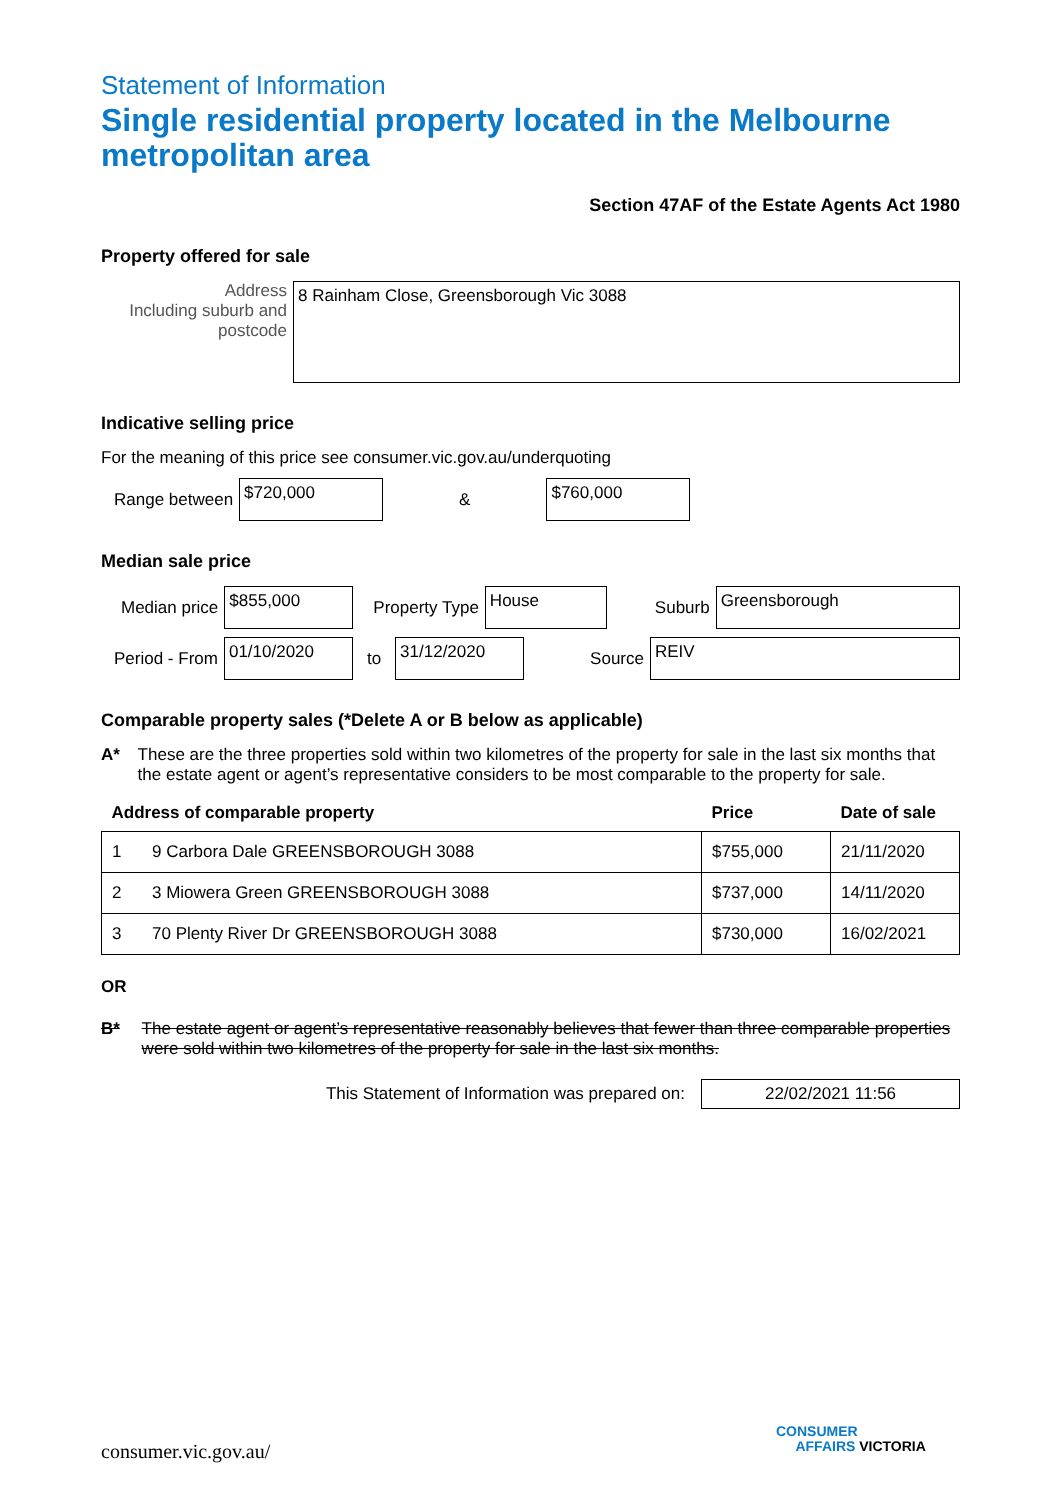Statement of Information
Single residential property located in the Melbourne metropolitan area
Section 47AF of the Estate Agents Act 1980
Property offered for sale
Address
Including suburb and postcode
8 Rainham Close, Greensborough Vic 3088
Indicative selling price
For the meaning of this price see consumer.vic.gov.au/underquoting
Range between
$720,000
&
$760,000
Median sale price
Median price
$855,000
Property Type
House
Suburb
Greensborough
Period - From
01/10/2020
to
31/12/2020
Source
REIV
Comparable property sales (*Delete A or B below as applicable)
A* These are the three properties sold within two kilometres of the property for sale in the last six months that the estate agent or agent’s representative considers to be most comparable to the property for sale.
| Address of comparable property | | Price | Date of sale |
| --- | --- | --- | --- |
| 1 | 9 Carbora Dale GREENSBOROUGH 3088 | $755,000 | 21/11/2020 |
| 2 | 3 Miowera Green GREENSBOROUGH 3088 | $737,000 | 14/11/2020 |
| 3 | 70 Plenty River Dr GREENSBOROUGH 3088 | $730,000 | 16/02/2021 |
OR
B* The estate agent or agent’s representative reasonably believes that fewer than three comparable properties were sold within two kilometres of the property for sale in the last six months.
This Statement of Information was prepared on:
22/02/2021 11:56
consumer.vic.gov.au/
CONSUMER
AFFAIRS VICTORIA